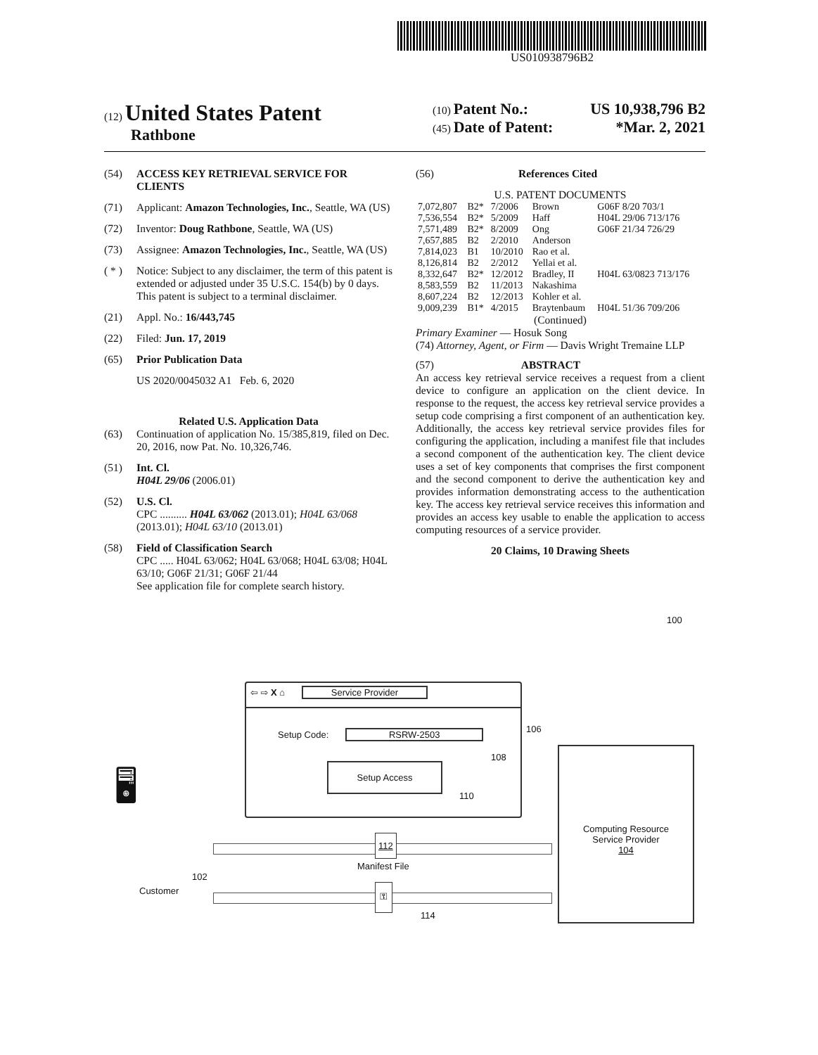US010938796B2
(12) United States Patent
Rathbone
(10) Patent No.: US 10,938,796 B2
(45) Date of Patent: *Mar. 2, 2021
(54) ACCESS KEY RETRIEVAL SERVICE FOR CLIENTS
(71) Applicant: Amazon Technologies, Inc., Seattle, WA (US)
(72) Inventor: Doug Rathbone, Seattle, WA (US)
(73) Assignee: Amazon Technologies, Inc., Seattle, WA (US)
( * ) Notice: Subject to any disclaimer, the term of this patent is extended or adjusted under 35 U.S.C. 154(b) by 0 days.
This patent is subject to a terminal disclaimer.
(21) Appl. No.: 16/443,745
(22) Filed: Jun. 17, 2019
(65) Prior Publication Data
US 2020/0045032 A1 Feb. 6, 2020
Related U.S. Application Data
(63) Continuation of application No. 15/385,819, filed on Dec. 20, 2016, now Pat. No. 10,326,746.
(51) Int. Cl.
H04L 29/06 (2006.01)
(52) U.S. Cl.
CPC .......... H04L 63/062 (2013.01); H04L 63/068 (2013.01); H04L 63/10 (2013.01)
(58) Field of Classification Search
CPC ..... H04L 63/062; H04L 63/068; H04L 63/08; H04L 63/10; G06F 21/31; G06F 21/44
See application file for complete search history.
(56) References Cited
U.S. PATENT DOCUMENTS
| 7,072,807 | B2* | 7/2006 | Brown | G06F 8/20 703/1 |
| 7,536,554 | B2* | 5/2009 | Haff | H04L 29/06 713/176 |
| 7,571,489 | B2* | 8/2009 | Ong | G06F 21/34 726/29 |
| 7,657,885 | B2 | 2/2010 | Anderson | |
| 7,814,023 | B1 | 10/2010 | Rao et al. | |
| 8,126,814 | B2 | 2/2012 | Yellai et al. | |
| 8,332,647 | B2* | 12/2012 | Bradley, II | H04L 63/0823 713/176 |
| 8,583,559 | B2 | 11/2013 | Nakashima | |
| 8,607,224 | B2 | 12/2013 | Kohler et al. | |
| 9,009,239 | B1* | 4/2015 | Braytenbaum | H04L 51/36 709/206 |
(Continued)
Primary Examiner — Hosuk Song
(74) Attorney, Agent, or Firm — Davis Wright Tremaine LLP
(57) ABSTRACT
An access key retrieval service receives a request from a client device to configure an application on the client device. In response to the request, the access key retrieval service provides a setup code comprising a first component of an authentication key. Additionally, the access key retrieval service provides files for configuring the application, including a manifest file that includes a second component of the authentication key. The client device uses a set of key components that comprises the first component and the second component to derive the authentication key and provides information demonstrating access to the authentication key. The access key retrieval service receives this information and provides an access key usable to enable the application to access computing resources of a service provider.
20 Claims, 10 Drawing Sheets
100
⇦ ⇨ X ⌂ Service Provider
Setup Code: RSRW-2503
Setup Access
106
108
110
Computing Resource
Service Provider
104
🖥
102
Customer
112
Manifest File
⚿
114